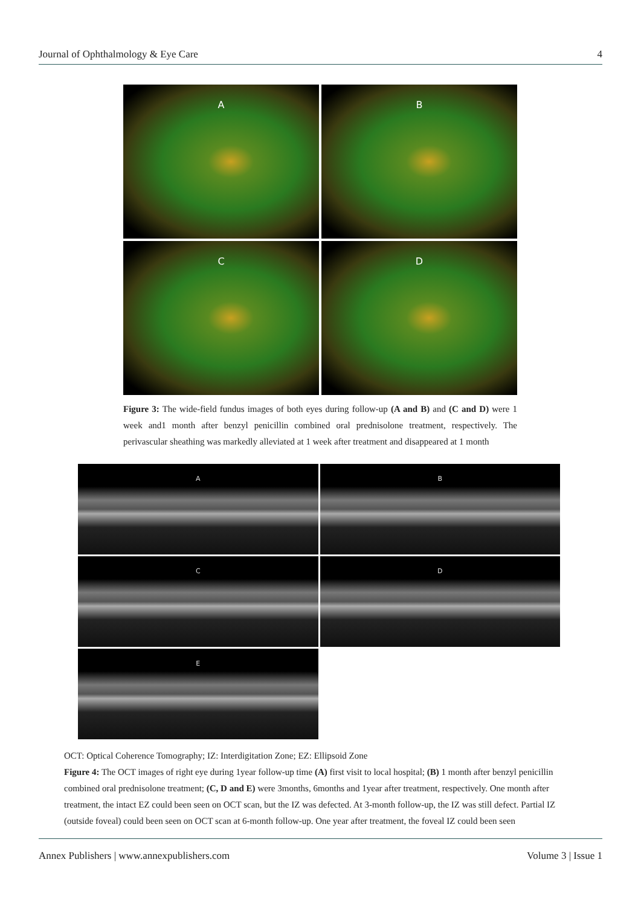Journal of Ophthalmology & Eye Care 4
A
B
C
D
Figure 3: The wide-field fundus images of both eyes during follow-up (A and B) and (C and D) were 1 week and1 month after benzyl penicillin combined oral prednisolone treatment, respectively. The perivascular sheathing was markedly alleviated at 1 week after treatment and disappeared at 1 month
A
B
C
D
E
OCT: Optical Coherence Tomography; IZ: Interdigitation Zone; EZ: Ellipsoid Zone
Figure 4: The OCT images of right eye during 1year follow-up time (A) first visit to local hospital; (B) 1 month after benzyl penicillin combined oral prednisolone treatment; (C, D and E) were 3months, 6months and 1year after treatment, respectively. One month after treatment, the intact EZ could been seen on OCT scan, but the IZ was defected. At 3-month follow-up, the IZ was still defect. Partial IZ (outside foveal) could been seen on OCT scan at 6-month follow-up. One year after treatment, the foveal IZ could been seen
Annex Publishers | www.annexpublishers.com Volume 3 | Issue 1